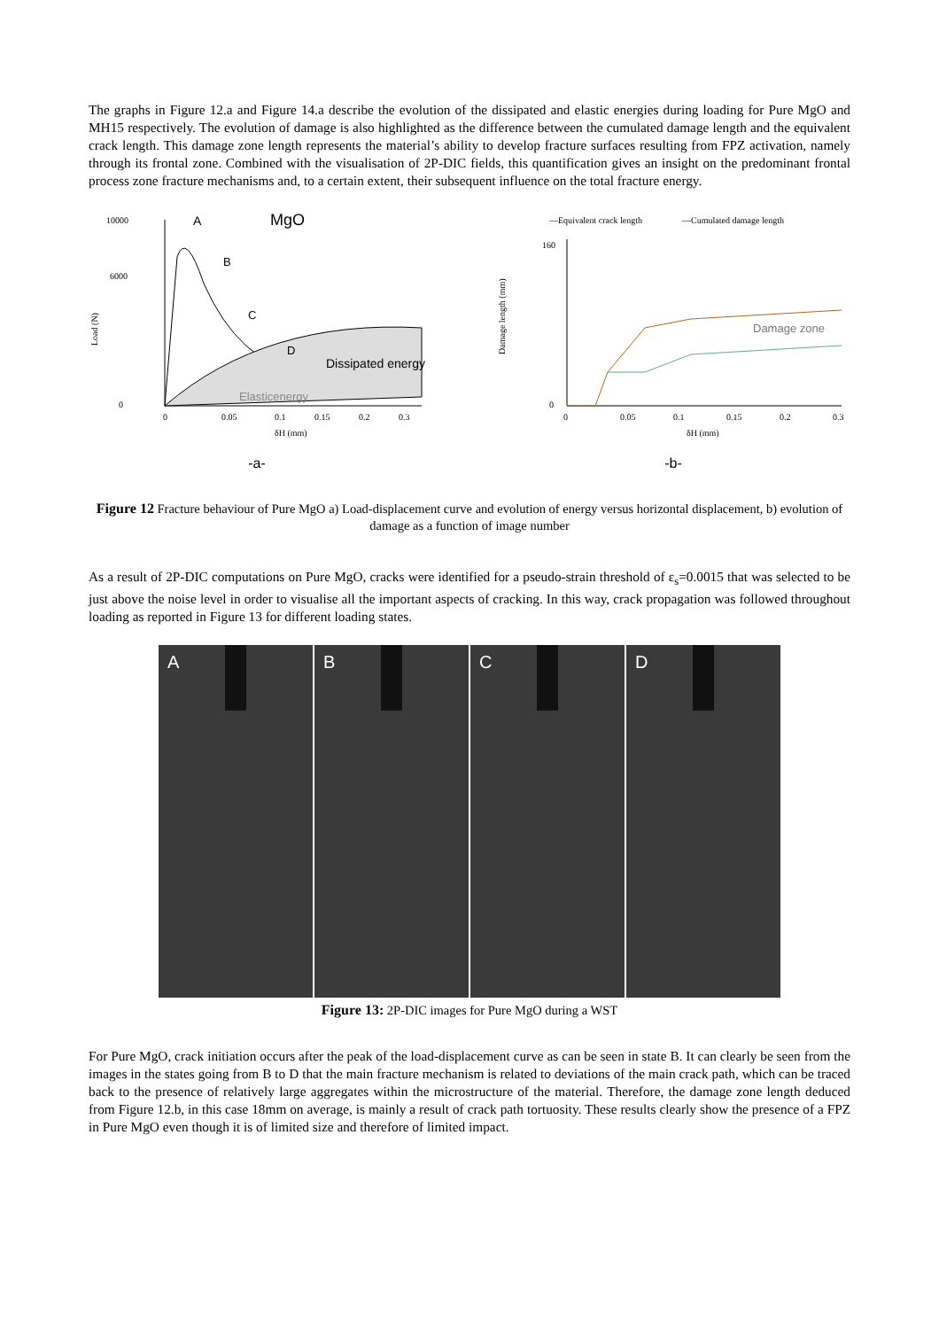The graphs in Figure 12.a and Figure 14.a describe the evolution of the dissipated and elastic energies during loading for Pure MgO and MH15 respectively. The evolution of damage is also highlighted as the difference between the cumulated damage length and the equivalent crack length. This damage zone length represents the material’s ability to develop fracture surfaces resulting from FPZ activation, namely through its frontal zone. Combined with the visualisation of 2P-DIC fields, this quantification gives an insight on the predominant frontal process zone fracture mechanisms and, to a certain extent, their subsequent influence on the total fracture energy.
Load (N)
10000
6000
0
A
MgO
B
C
D
Dissipated energy
Elasticenergy
0
0.05
0.1
0.15
0.2
0.3
δH (mm)
-a-
—Equivalent crack length
—Cumulated damage length
Damage length (mm)
Damage zone
160
0
0
0.05
0.1
0.15
0.2
0.3
δH (mm)
-b-
Figure 12 Fracture behaviour of Pure MgO a) Load-displacement curve and evolution of energy versus horizontal displacement, b) evolution of damage as a function of image number
As a result of 2P-DIC computations on Pure MgO, cracks were identified for a pseudo-strain threshold of ε<sub>s</sub>=0.0015 that was selected to be just above the noise level in order to visualise all the important aspects of cracking. In this way, crack propagation was followed throughout loading as reported in Figure 13 for different loading states.
A
B
C
D
Figure 13: 2P-DIC images for Pure MgO during a WST
For Pure MgO, crack initiation occurs after the peak of the load-displacement curve as can be seen in state B. It can clearly be seen from the images in the states going from B to D that the main fracture mechanism is related to deviations of the main crack path, which can be traced back to the presence of relatively large aggregates within the microstructure of the material. Therefore, the damage zone length deduced from Figure 12.b, in this case 18mm on average, is mainly a result of crack path tortuosity. These results clearly show the presence of a FPZ in Pure MgO even though it is of limited size and therefore of limited impact.